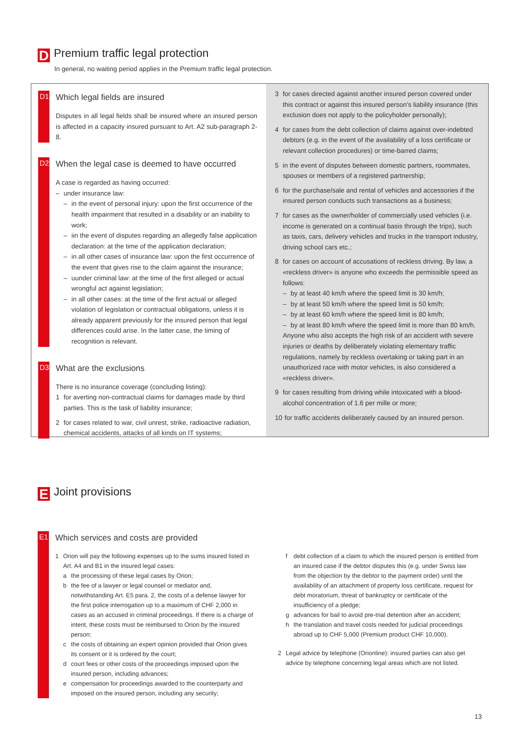D Premium traffic legal protection
In general, no waiting period applies in the Premium traffic legal protection.
D1 Which legal fields are insured
Disputes in all legal fields shall be insured where an insured person is affected in a capacity insured pursuant to Art. A2 sub-paragraph 2-8.
D2 When the legal case is deemed to have occurred
A case is regarded as having occurred:
– under insurance law:
– in the event of personal injury: upon the first occurrence of the health impairment that resulted in a disability or an inability to work;
– iin the event of disputes regarding an allegedly false application declaration: at the time of the application declaration;
– in all other cases of insurance law: upon the first occurrence of the event that gives rise to the claim against the insurance;
– uunder criminal law: at the time of the first alleged or actual wrongful act against legislation;
– in all other cases: at the time of the first actual or alleged violation of legislation or contractual obligations, unless it is already apparent previously for the insured person that legal differences could arise. In the latter case, the timing of recognition is relevant.
D3 What are the exclusions
There is no insurance coverage (concluding listing):
1 for averting non-contractual claims for damages made by third parties. This is the task of liability insurance;
2 for cases related to war, civil unrest, strike, radioactive radiation, chemical accidents, attacks of all kinds on IT systems;
3 for cases directed against another insured person covered under this contract or against this insured person's liability insurance (this exclusion does not apply to the policyholder personally);
4 for cases from the debt collection of claims against over-indebted debtors (e.g. in the event of the availability of a loss certificate or relevant collection procedures) or time-barred claims;
5 in the event of disputes between domestic partners, roommates, spouses or members of a registered partnership;
6 for the purchase/sale and rental of vehicles and accessories if the insured person conducts such transactions as a business;
7 for cases as the owner/holder of commercially used vehicles (i.e. income is generated on a continual basis through the trips), such as taxis, cars, delivery vehicles and trucks in the transport industry, driving school cars etc.;
8 for cases on account of accusations of reckless driving. By law, a «reckless driver» is anyone who exceeds the permissible speed as follows:
– by at least 40 km/h where the speed limit is 30 km/h;
– by at least 50 km/h where the speed limit is 50 km/h;
– by at least 60 km/h where the speed limit is 80 km/h;
– by at least 80 km/h where the speed limit is more than 80 km/h.
Anyone who also accepts the high risk of an accident with severe injuries or deaths by deliberately violating elementary traffic regulations, namely by reckless overtaking or taking part in an unauthorized race with motor vehicles, is also considered a «reckless driver».
9 for cases resulting from driving while intoxicated with a blood-alcohol concentration of 1.6 per mille or more;
10 for traffic accidents deliberately caused by an insured person.
E Joint provisions
E1 Which services and costs are provided
1 Orion will pay the following expenses up to the sums insured listed in Art. A4 and B1 in the insured legal cases:
a the processing of these legal cases by Orion;
b the fee of a lawyer or legal counsel or mediator and, notwithstanding Art. E5 para. 2, the costs of a defense lawyer for the first police interrogation up to a maximum of CHF 2,000 in cases as an accused in criminal proceedings. If there is a charge of intent, these costs must be reimbursed to Orion by the insured person;
c the costs of obtaining an expert opinion provided that Orion gives its consent or it is ordered by the court;
d court fees or other costs of the proceedings imposed upon the insured person, including advances;
e compensation for proceedings awarded to the counterparty and imposed on the insured person, including any security;
f debt collection of a claim to which the insured person is entitled from an insured case if the debtor disputes this (e.g. under Swiss law from the objection by the debtor to the payment order) until the availability of an attachment of property loss certificate, request for debt moratorium, threat of bankruptcy or certificate of the insufficiency of a pledge;
g advances for bail to avoid pre-trial detention after an accident;
h the translation and travel costs needed for judicial proceedings abroad up to CHF 5,000 (Premium product CHF 10,000).
2 Legal advice by telephone (Orionline): insured parties can also get advice by telephone concerning legal areas which are not listed.
13